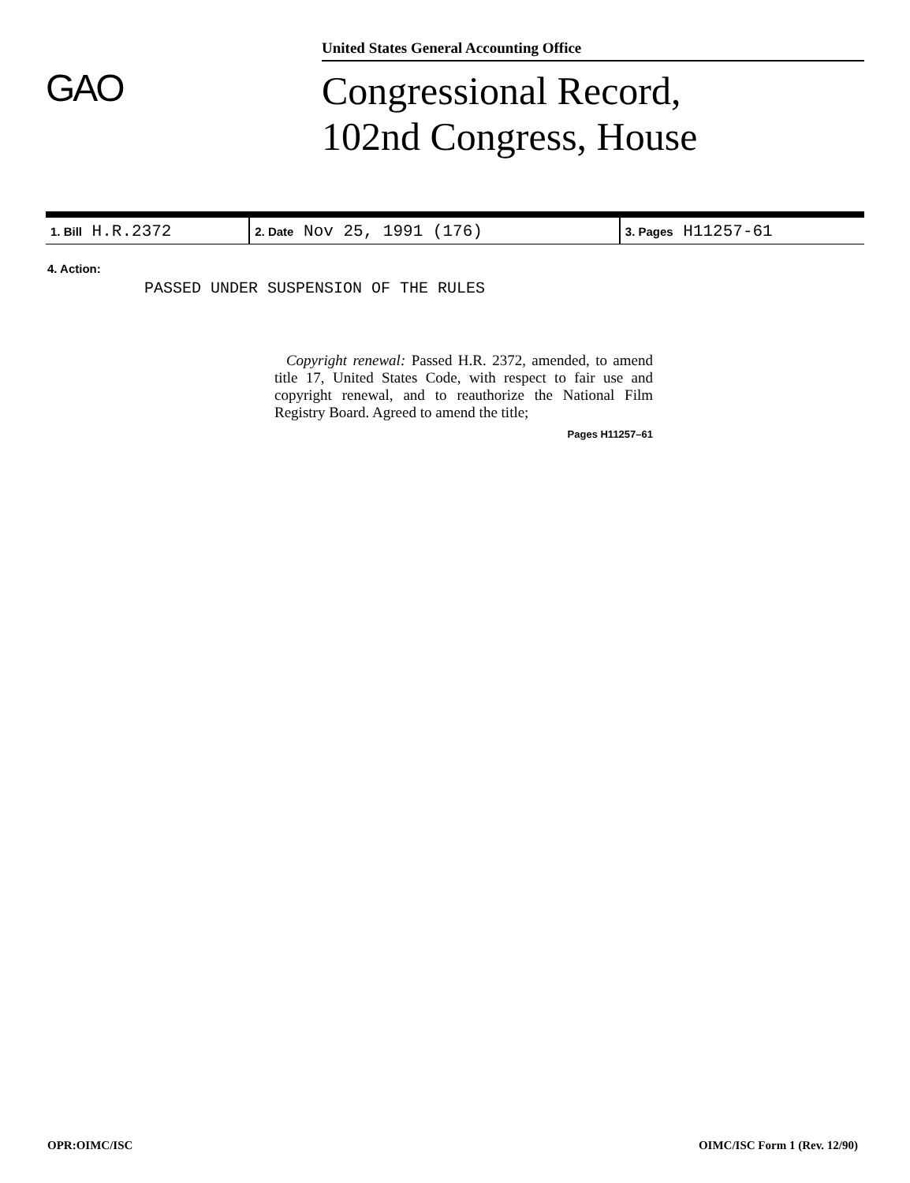United States General Accounting Office
GAO
Congressional Record,
102nd Congress, House
| 1. Bill H.R.2372 | 2. Date Nov 25, 1991 (176) | 3. Pages H11257-61 |
4. Action:
PASSED UNDER SUSPENSION OF THE RULES
Copyright renewal: Passed H.R. 2372, amended, to amend title 17, United States Code, with respect to fair use and copyright renewal, and to reauthorize the National Film Registry Board. Agreed to amend the title;
Pages H11257–61
OPR:OIMC/ISC OIMC/ISC Form 1 (Rev. 12/90)